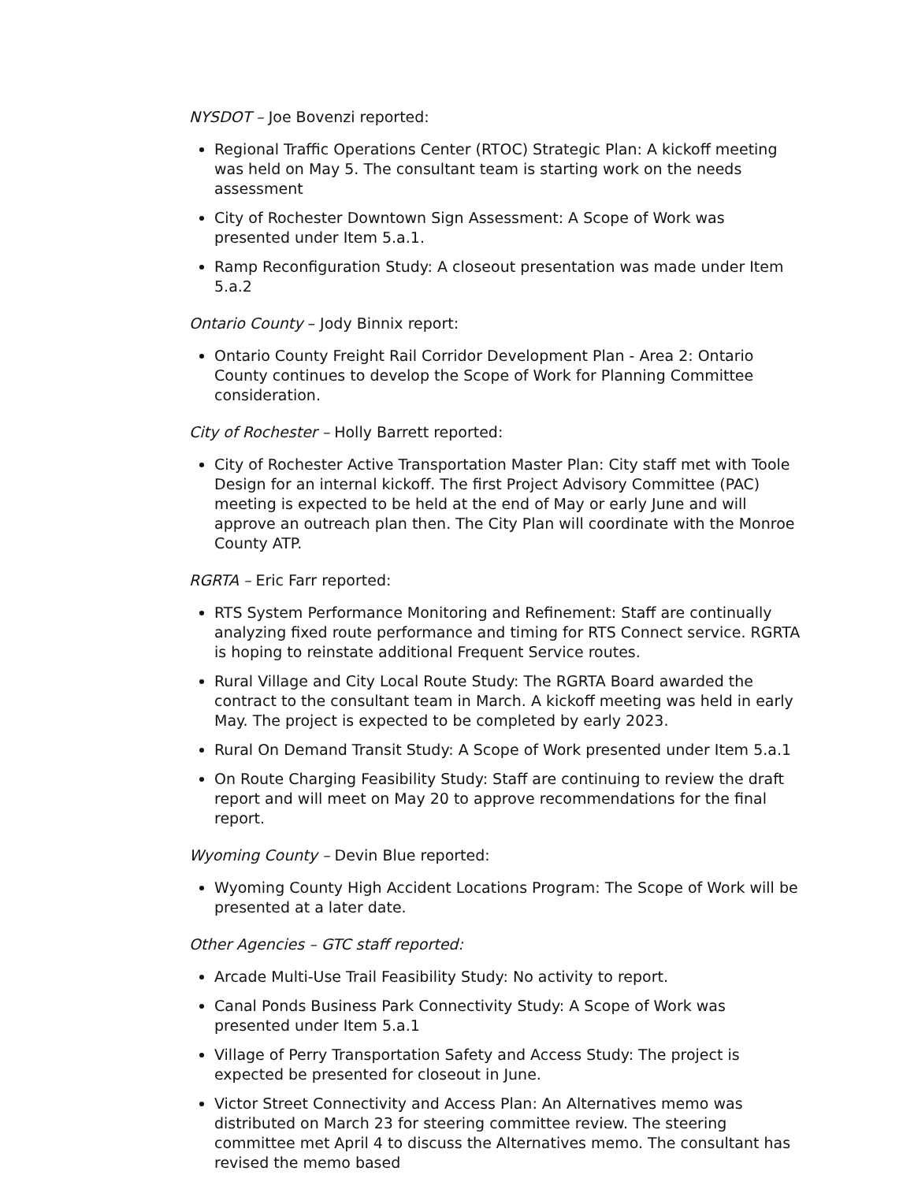NYSDOT – Joe Bovenzi reported:
Regional Traffic Operations Center (RTOC) Strategic Plan: A kickoff meeting was held on May 5. The consultant team is starting work on the needs assessment
City of Rochester Downtown Sign Assessment: A Scope of Work was presented under Item 5.a.1.
Ramp Reconfiguration Study: A closeout presentation was made under Item 5.a.2
Ontario County – Jody Binnix report:
Ontario County Freight Rail Corridor Development Plan - Area 2: Ontario County continues to develop the Scope of Work for Planning Committee consideration.
City of Rochester – Holly Barrett reported:
City of Rochester Active Transportation Master Plan: City staff met with Toole Design for an internal kickoff. The first Project Advisory Committee (PAC) meeting is expected to be held at the end of May or early June and will approve an outreach plan then. The City Plan will coordinate with the Monroe County ATP.
RGRTA – Eric Farr reported:
RTS System Performance Monitoring and Refinement: Staff are continually analyzing fixed route performance and timing for RTS Connect service. RGRTA is hoping to reinstate additional Frequent Service routes.
Rural Village and City Local Route Study: The RGRTA Board awarded the contract to the consultant team in March. A kickoff meeting was held in early May. The project is expected to be completed by early 2023.
Rural On Demand Transit Study: A Scope of Work presented under Item 5.a.1
On Route Charging Feasibility Study: Staff are continuing to review the draft report and will meet on May 20 to approve recommendations for the final report.
Wyoming County – Devin Blue reported:
Wyoming County High Accident Locations Program: The Scope of Work will be presented at a later date.
Other Agencies – GTC staff reported:
Arcade Multi-Use Trail Feasibility Study: No activity to report.
Canal Ponds Business Park Connectivity Study: A Scope of Work was presented under Item 5.a.1
Village of Perry Transportation Safety and Access Study: The project is expected be presented for closeout in June.
Victor Street Connectivity and Access Plan: An Alternatives memo was distributed on March 23 for steering committee review. The steering committee met April 4 to discuss the Alternatives memo. The consultant has revised the memo based